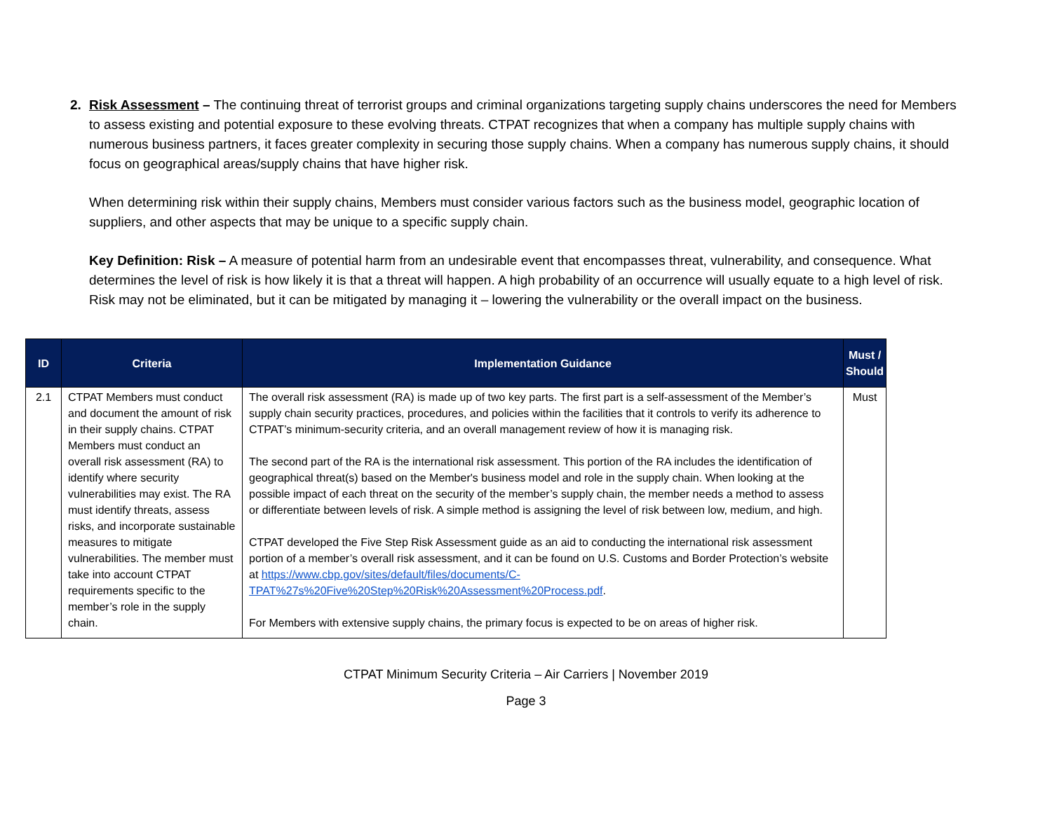2. Risk Assessment – The continuing threat of terrorist groups and criminal organizations targeting supply chains underscores the need for Members to assess existing and potential exposure to these evolving threats. CTPAT recognizes that when a company has multiple supply chains with numerous business partners, it faces greater complexity in securing those supply chains. When a company has numerous supply chains, it should focus on geographical areas/supply chains that have higher risk.
When determining risk within their supply chains, Members must consider various factors such as the business model, geographic location of suppliers, and other aspects that may be unique to a specific supply chain.
Key Definition: Risk – A measure of potential harm from an undesirable event that encompasses threat, vulnerability, and consequence. What determines the level of risk is how likely it is that a threat will happen. A high probability of an occurrence will usually equate to a high level of risk. Risk may not be eliminated, but it can be mitigated by managing it – lowering the vulnerability or the overall impact on the business.
| ID | Criteria | Implementation Guidance | Must / Should |
| --- | --- | --- | --- |
| 2.1 | CTPAT Members must conduct and document the amount of risk in their supply chains. CTPAT Members must conduct an overall risk assessment (RA) to identify where security vulnerabilities may exist. The RA must identify threats, assess risks, and incorporate sustainable measures to mitigate vulnerabilities. The member must take into account CTPAT requirements specific to the member’s role in the supply chain. | The overall risk assessment (RA) is made up of two key parts. The first part is a self-assessment of the Member’s supply chain security practices, procedures, and policies within the facilities that it controls to verify its adherence to CTPAT’s minimum-security criteria, and an overall management review of how it is managing risk. The second part of the RA is the international risk assessment. This portion of the RA includes the identification of geographical threat(s) based on the Member's business model and role in the supply chain. When looking at the possible impact of each threat on the security of the member’s supply chain, the member needs a method to assess or differentiate between levels of risk. A simple method is assigning the level of risk between low, medium, and high. CTPAT developed the Five Step Risk Assessment guide as an aid to conducting the international risk assessment portion of a member’s overall risk assessment, and it can be found on U.S. Customs and Border Protection’s website at https://www.cbp.gov/sites/default/files/documents/C-TPAT%27s%20Five%20Step%20Risk%20Assessment%20Process.pdf . For Members with extensive supply chains, the primary focus is expected to be on areas of higher risk. | Must |
CTPAT Minimum Security Criteria – Air Carriers | November 2019
Page 3